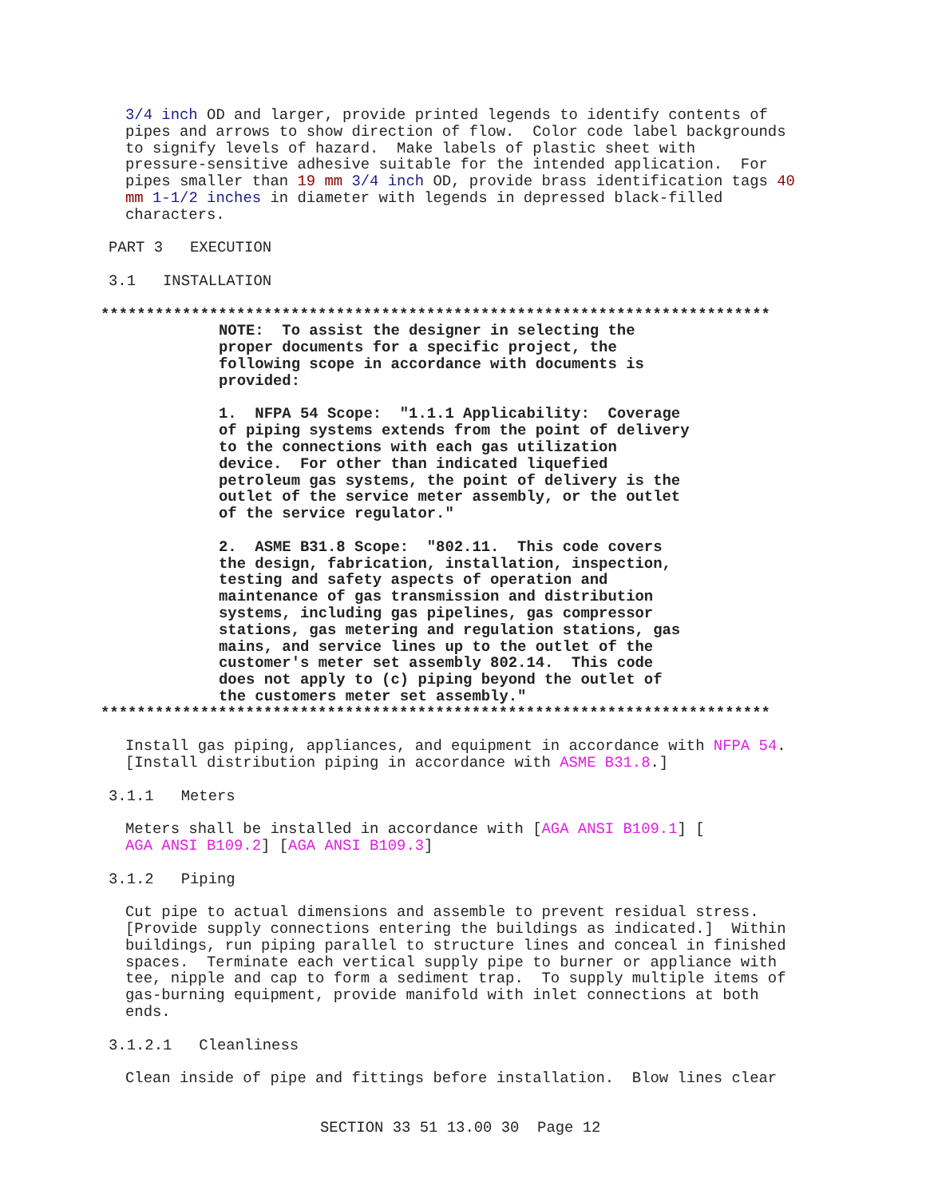3/4 inch OD and larger, provide printed legends to identify contents of pipes and arrows to show direction of flow. Color code label backgrounds to signify levels of hazard. Make labels of plastic sheet with pressure-sensitive adhesive suitable for the intended application. For pipes smaller than 19 mm 3/4 inch OD, provide brass identification tags 40 mm 1-1/2 inches in diameter with legends in depressed black-filled characters.
PART 3 EXECUTION
3.1 INSTALLATION
**************************************************************************
NOTE: To assist the designer in selecting the proper documents for a specific project, the following scope in accordance with documents is provided:
1. NFPA 54 Scope: "1.1.1 Applicability: Coverage of piping systems extends from the point of delivery to the connections with each gas utilization device. For other than indicated liquefied petroleum gas systems, the point of delivery is the outlet of the service meter assembly, or the outlet of the service regulator."
2. ASME B31.8 Scope: "802.11. This code covers the design, fabrication, installation, inspection, testing and safety aspects of operation and maintenance of gas transmission and distribution systems, including gas pipelines, gas compressor stations, gas metering and regulation stations, gas mains, and service lines up to the outlet of the customer's meter set assembly 802.14. This code does not apply to (c) piping beyond the outlet of the customers meter set assembly."
**************************************************************************
Install gas piping, appliances, and equipment in accordance with NFPA 54. [Install distribution piping in accordance with ASME B31.8.]
3.1.1 Meters
Meters shall be installed in accordance with [AGA ANSI B109.1] [ AGA ANSI B109.2] [AGA ANSI B109.3]
3.1.2 Piping
Cut pipe to actual dimensions and assemble to prevent residual stress. [Provide supply connections entering the buildings as indicated.] Within buildings, run piping parallel to structure lines and conceal in finished spaces. Terminate each vertical supply pipe to burner or appliance with tee, nipple and cap to form a sediment trap. To supply multiple items of gas-burning equipment, provide manifold with inlet connections at both ends.
3.1.2.1 Cleanliness
Clean inside of pipe and fittings before installation. Blow lines clear
SECTION 33 51 13.00 30 Page 12